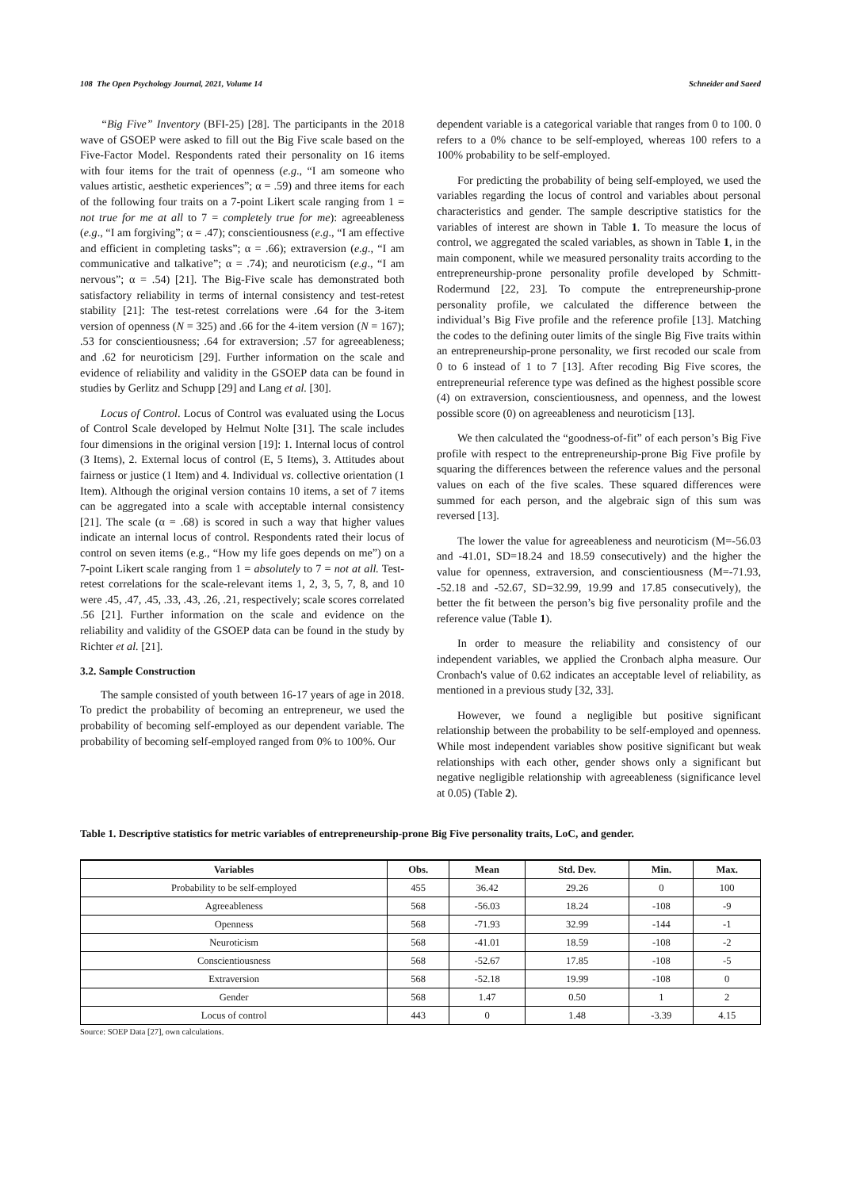108 The Open Psychology Journal, 2021, Volume 14 Schneider and Saeed
“Big Five” Inventory (BFI-25) [28]. The participants in the 2018 wave of GSOEP were asked to fill out the Big Five scale based on the Five-Factor Model. Respondents rated their personality on 16 items with four items for the trait of openness (e.g., “I am someone who values artistic, aesthetic experiences”; α = .59) and three items for each of the following four traits on a 7-point Likert scale ranging from 1 = not true for me at all to 7 = completely true for me): agreeableness (e.g., “I am forgiving”; α = .47); conscientiousness (e.g., “I am effective and efficient in completing tasks”; α = .66); extraversion (e.g., “I am communicative and talkative”; α = .74); and neuroticism (e.g., “I am nervous”; α = .54) [21]. The Big-Five scale has demonstrated both satisfactory reliability in terms of internal consistency and test-retest stability [21]: The test-retest correlations were .64 for the 3-item version of openness (N = 325) and .66 for the 4-item version (N = 167); .53 for conscientiousness; .64 for extraversion; .57 for agreeableness; and .62 for neuroticism [29]. Further information on the scale and evidence of reliability and validity in the GSOEP data can be found in studies by Gerlitz and Schupp [29] and Lang et al. [30].
Locus of Control. Locus of Control was evaluated using the Locus of Control Scale developed by Helmut Nolte [31]. The scale includes four dimensions in the original version [19]: 1. Internal locus of control (3 Items), 2. External locus of control (E, 5 Items), 3. Attitudes about fairness or justice (1 Item) and 4. Individual vs. collective orientation (1 Item). Although the original version contains 10 items, a set of 7 items can be aggregated into a scale with acceptable internal consistency [21]. The scale (α = .68) is scored in such a way that higher values indicate an internal locus of control. Respondents rated their locus of control on seven items (e.g., “How my life goes depends on me”) on a 7-point Likert scale ranging from 1 = absolutely to 7 = not at all. Test-retest correlations for the scale-relevant items 1, 2, 3, 5, 7, 8, and 10 were .45, .47, .45, .33, .43, .26, .21, respectively; scale scores correlated .56 [21]. Further information on the scale and evidence on the reliability and validity of the GSOEP data can be found in the study by Richter et al. [21].
3.2. Sample Construction
The sample consisted of youth between 16-17 years of age in 2018. To predict the probability of becoming an entrepreneur, we used the probability of becoming self-employed as our dependent variable. The probability of becoming self-employed ranged from 0% to 100%. Our
dependent variable is a categorical variable that ranges from 0 to 100. 0 refers to a 0% chance to be self-employed, whereas 100 refers to a 100% probability to be self-employed.
For predicting the probability of being self-employed, we used the variables regarding the locus of control and variables about personal characteristics and gender. The sample descriptive statistics for the variables of interest are shown in Table 1. To measure the locus of control, we aggregated the scaled variables, as shown in Table 1, in the main component, while we measured personality traits according to the entrepreneurship-prone personality profile developed by Schmitt-Rodermund [22, 23]. To compute the entrepreneurship-prone personality profile, we calculated the difference between the individual’s Big Five profile and the reference profile [13]. Matching the codes to the defining outer limits of the single Big Five traits within an entrepreneurship-prone personality, we first recoded our scale from 0 to 6 instead of 1 to 7 [13]. After recoding Big Five scores, the entrepreneurial reference type was defined as the highest possible score (4) on extraversion, conscientiousness, and openness, and the lowest possible score (0) on agreeableness and neuroticism [13].
We then calculated the “goodness-of-fit” of each person’s Big Five profile with respect to the entrepreneurship-prone Big Five profile by squaring the differences between the reference values and the personal values on each of the five scales. These squared differences were summed for each person, and the algebraic sign of this sum was reversed [13].
The lower the value for agreeableness and neuroticism (M=-56.03 and -41.01, SD=18.24 and 18.59 consecutively) and the higher the value for openness, extraversion, and conscientiousness (M=-71.93, -52.18 and -52.67, SD=32.99, 19.99 and 17.85 consecutively), the better the fit between the person’s big five personality profile and the reference value (Table 1).
In order to measure the reliability and consistency of our independent variables, we applied the Cronbach alpha measure. Our Cronbach's value of 0.62 indicates an acceptable level of reliability, as mentioned in a previous study [32, 33].
However, we found a negligible but positive significant relationship between the probability to be self-employed and openness. While most independent variables show positive significant but weak relationships with each other, gender shows only a significant but negative negligible relationship with agreeableness (significance level at 0.05) (Table 2).
Table 1. Descriptive statistics for metric variables of entrepreneurship-prone Big Five personality traits, LoC, and gender.
| Variables | Obs. | Mean | Std. Dev. | Min. | Max. |
| --- | --- | --- | --- | --- | --- |
| Probability to be self-employed | 455 | 36.42 | 29.26 | 0 | 100 |
| Agreeableness | 568 | -56.03 | 18.24 | -108 | -9 |
| Openness | 568 | -71.93 | 32.99 | -144 | -1 |
| Neuroticism | 568 | -41.01 | 18.59 | -108 | -2 |
| Conscientiousness | 568 | -52.67 | 17.85 | -108 | -5 |
| Extraversion | 568 | -52.18 | 19.99 | -108 | 0 |
| Gender | 568 | 1.47 | 0.50 | 1 | 2 |
| Locus of control | 443 | 0 | 1.48 | -3.39 | 4.15 |
Source: SOEP Data [27], own calculations.